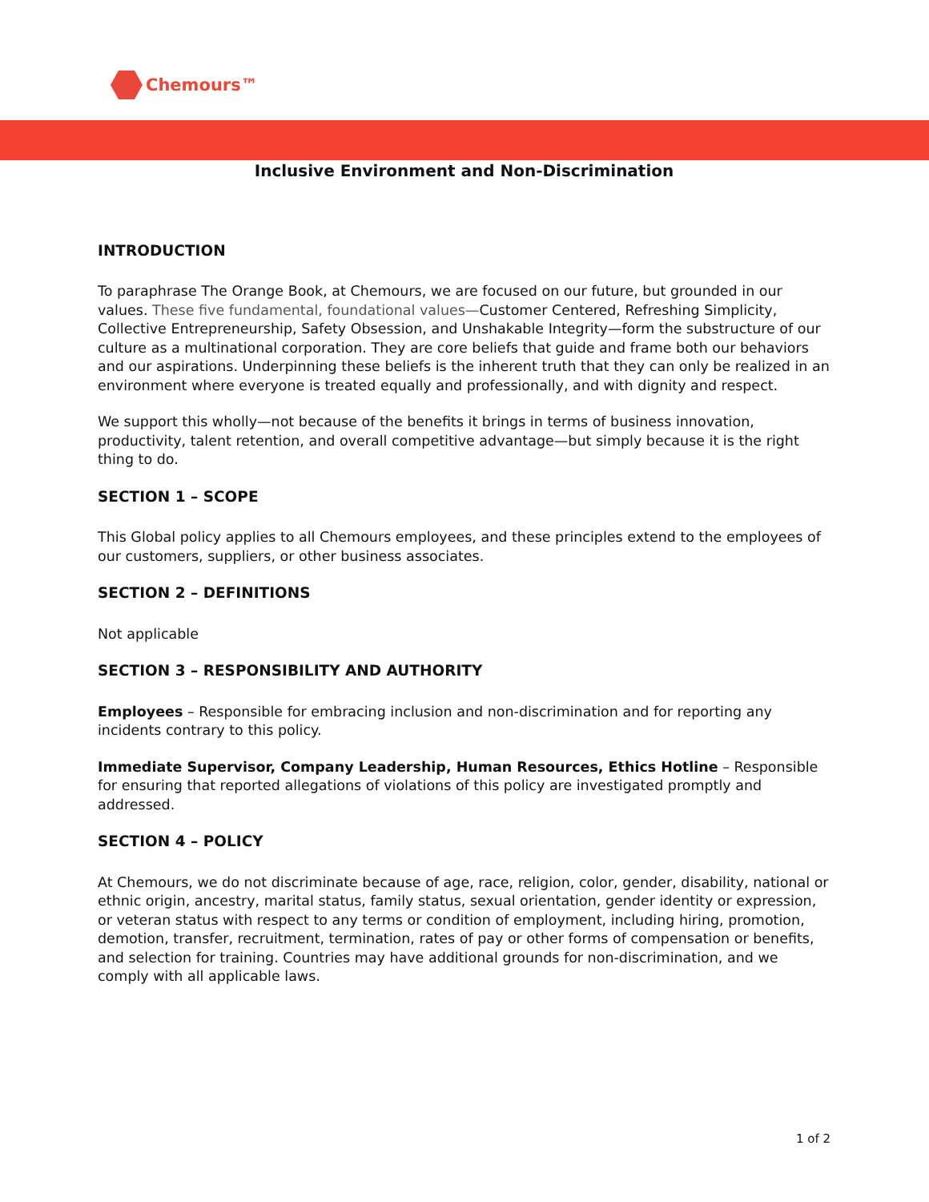Chemours™
Inclusive Environment and Non-Discrimination
INTRODUCTION
To paraphrase The Orange Book, at Chemours, we are focused on our future, but grounded in our values. These five fundamental, foundational values—Customer Centered, Refreshing Simplicity, Collective Entrepreneurship, Safety Obsession, and Unshakable Integrity—form the substructure of our culture as a multinational corporation. They are core beliefs that guide and frame both our behaviors and our aspirations. Underpinning these beliefs is the inherent truth that they can only be realized in an environment where everyone is treated equally and professionally, and with dignity and respect.
We support this wholly—not because of the benefits it brings in terms of business innovation, productivity, talent retention, and overall competitive advantage—but simply because it is the right thing to do.
SECTION 1 – SCOPE
This Global policy applies to all Chemours employees, and these principles extend to the employees of our customers, suppliers, or other business associates.
SECTION 2 – DEFINITIONS
Not applicable
SECTION 3 – RESPONSIBILITY AND AUTHORITY
Employees – Responsible for embracing inclusion and non-discrimination and for reporting any incidents contrary to this policy.
Immediate Supervisor, Company Leadership, Human Resources, Ethics Hotline – Responsible for ensuring that reported allegations of violations of this policy are investigated promptly and addressed.
SECTION 4 – POLICY
At Chemours, we do not discriminate because of age, race, religion, color, gender, disability, national or ethnic origin, ancestry, marital status, family status, sexual orientation, gender identity or expression, or veteran status with respect to any terms or condition of employment, including hiring, promotion, demotion, transfer, recruitment, termination, rates of pay or other forms of compensation or benefits, and selection for training. Countries may have additional grounds for non-discrimination, and we comply with all applicable laws.
1 of 2